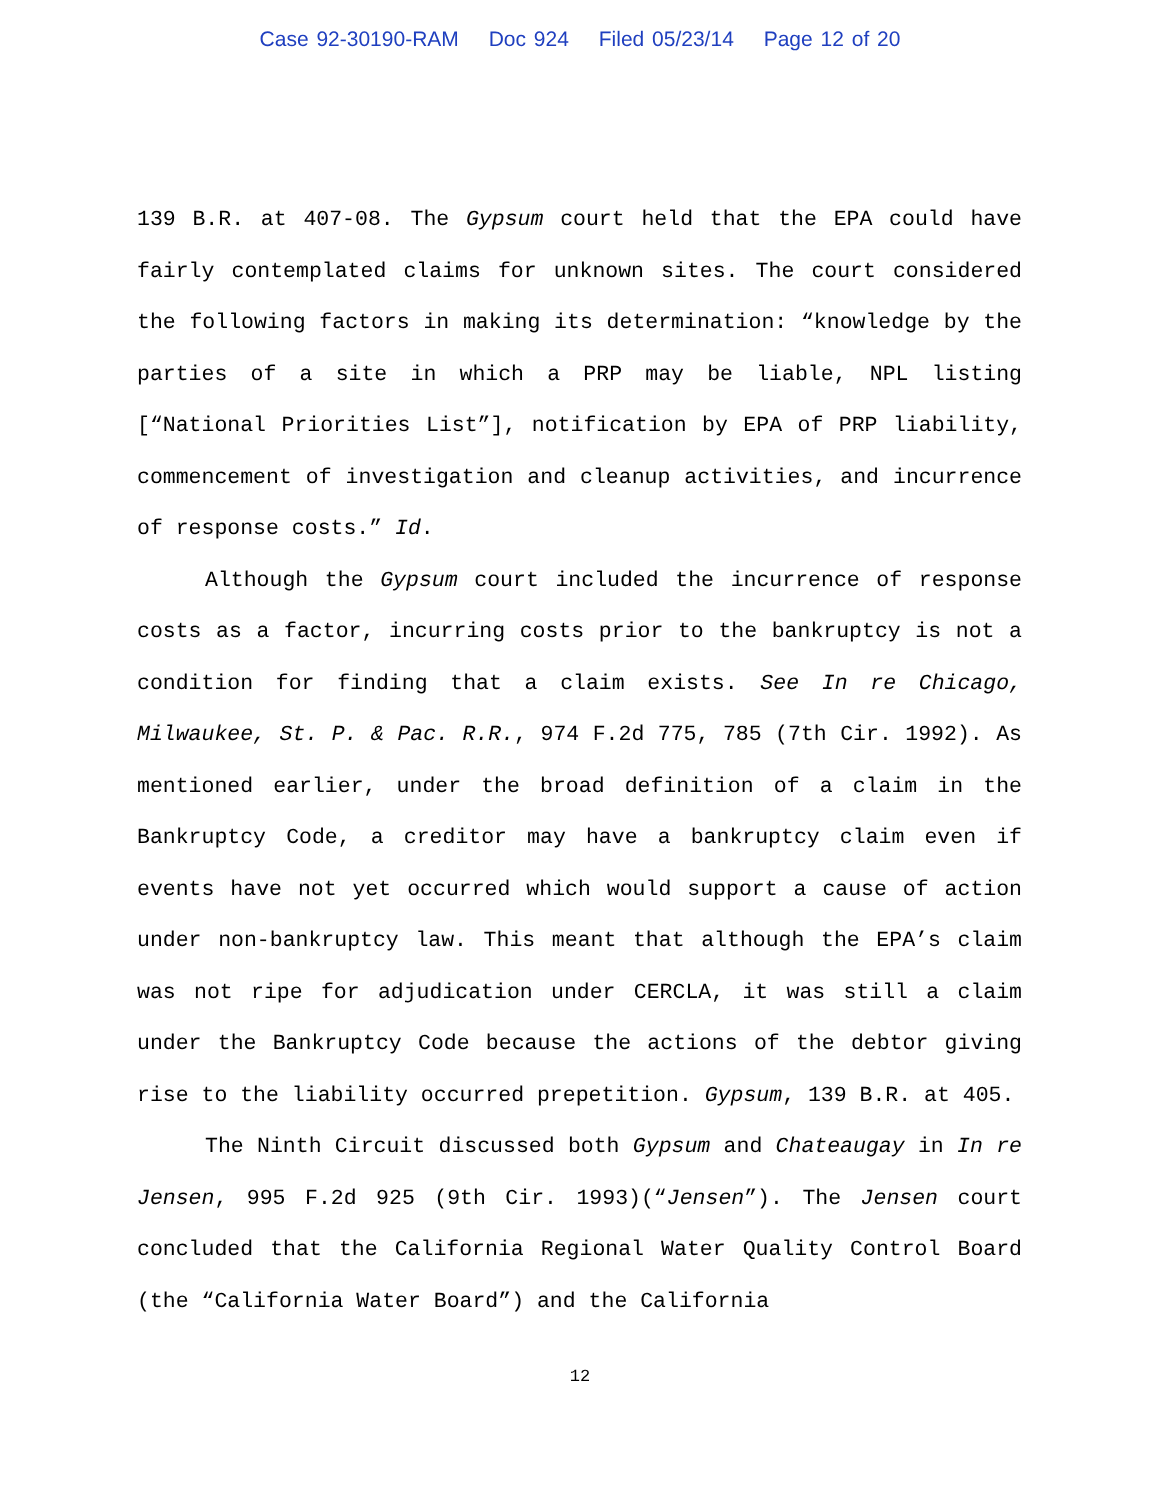Case 92-30190-RAM Doc 924 Filed 05/23/14 Page 12 of 20
139 B.R. at 407-08. The Gypsum court held that the EPA could have fairly contemplated claims for unknown sites. The court considered the following factors in making its determination: “knowledge by the parties of a site in which a PRP may be liable, NPL listing [“National Priorities List”], notification by EPA of PRP liability, commencement of investigation and cleanup activities, and incurrence of response costs.” Id.
Although the Gypsum court included the incurrence of response costs as a factor, incurring costs prior to the bankruptcy is not a condition for finding that a claim exists. See In re Chicago, Milwaukee, St. P. & Pac. R.R., 974 F.2d 775, 785 (7th Cir. 1992). As mentioned earlier, under the broad definition of a claim in the Bankruptcy Code, a creditor may have a bankruptcy claim even if events have not yet occurred which would support a cause of action under non-bankruptcy law. This meant that although the EPA’s claim was not ripe for adjudication under CERCLA, it was still a claim under the Bankruptcy Code because the actions of the debtor giving rise to the liability occurred prepetition. Gypsum, 139 B.R. at 405.
The Ninth Circuit discussed both Gypsum and Chateaugay in In re Jensen, 995 F.2d 925 (9th Cir. 1993)(“Jensen”). The Jensen court concluded that the California Regional Water Quality Control Board (the “California Water Board”) and the California
12